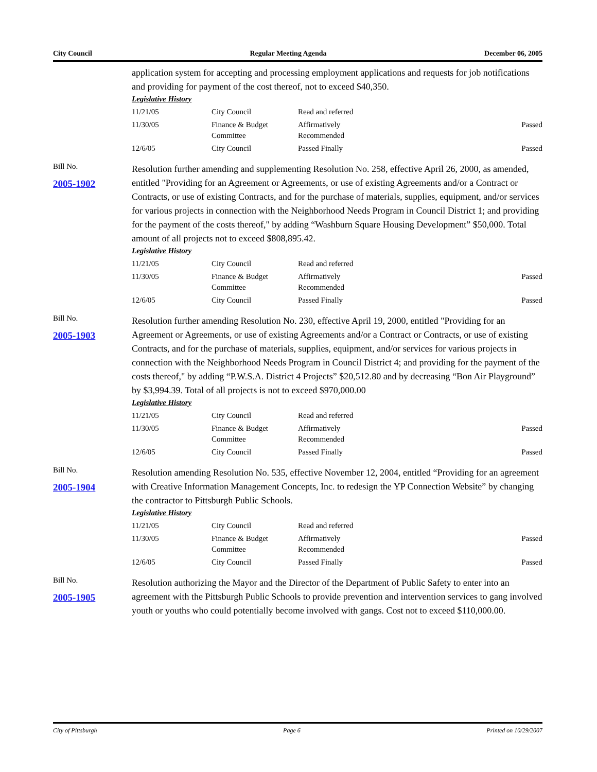City Council Regular Meeting Agenda December 06, 2005
application system for accepting and processing employment applications and requests for job notifications and providing for payment of the cost thereof, not to exceed $40,350.
Legislative History
| 11/21/05 | City Council | Read and referred | |
| 11/30/05 | Finance & Budget Committee | Affirmatively Recommended | Passed |
| 12/6/05 | City Council | Passed Finally | Passed |
Bill No.
2005-1902
Resolution further amending and supplementing Resolution No. 258, effective April 26, 2000, as amended, entitled "Providing for an Agreement or Agreements, or use of existing Agreements and/or a Contract or Contracts, or use of existing Contracts, and for the purchase of materials, supplies, equipment, and/or services for various projects in connection with the Neighborhood Needs Program in Council District 1; and providing for the payment of the costs thereof," by adding “Washburn Square Housing Development” $50,000. Total amount of all projects not to exceed $808,895.42.
Legislative History
| 11/21/05 | City Council | Read and referred | |
| 11/30/05 | Finance & Budget Committee | Affirmatively Recommended | Passed |
| 12/6/05 | City Council | Passed Finally | Passed |
Bill No.
2005-1903
Resolution further amending Resolution No. 230, effective April 19, 2000, entitled "Providing for an Agreement or Agreements, or use of existing Agreements and/or a Contract or Contracts, or use of existing Contracts, and for the purchase of materials, supplies, equipment, and/or services for various projects in connection with the Neighborhood Needs Program in Council District 4; and providing for the payment of the costs thereof," by adding “P.W.S.A. District 4 Projects” $20,512.80 and by decreasing “Bon Air Playground” by $3,994.39. Total of all projects is not to exceed $970,000.00
Legislative History
| 11/21/05 | City Council | Read and referred | |
| 11/30/05 | Finance & Budget Committee | Affirmatively Recommended | Passed |
| 12/6/05 | City Council | Passed Finally | Passed |
Bill No.
2005-1904
Resolution amending Resolution No. 535, effective November 12, 2004, entitled “Providing for an agreement with Creative Information Management Concepts, Inc. to redesign the YP Connection Website” by changing the contractor to Pittsburgh Public Schools.
Legislative History
| 11/21/05 | City Council | Read and referred | |
| 11/30/05 | Finance & Budget Committee | Affirmatively Recommended | Passed |
| 12/6/05 | City Council | Passed Finally | Passed |
Bill No.
2005-1905
Resolution authorizing the Mayor and the Director of the Department of Public Safety to enter into an agreement with the Pittsburgh Public Schools to provide prevention and intervention services to gang involved youth or youths who could potentially become involved with gangs. Cost not to exceed $110,000.00.
City of Pittsburgh Page 6 Printed on 10/29/2007